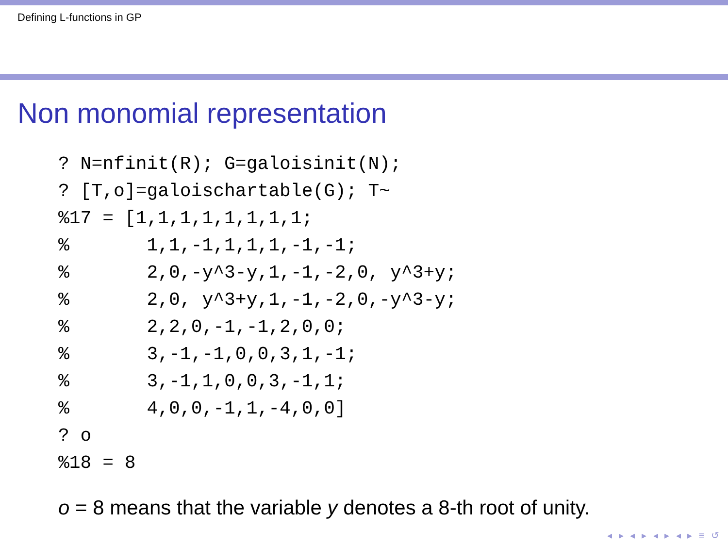Defining L-functions in GP
Non monomial representation
? N=nfinit(R); G=galoisinit(N);
? [T,o]=galoischartable(G); T~
%17 = [1,1,1,1,1,1,1,1;
%       1,1,-1,1,1,1,-1,-1;
%       2,0,-y^3-y,1,-1,-2,0, y^3+y;
%       2,0, y^3+y,1,-1,-2,0,-y^3-y;
%       2,2,0,-1,-1,2,0,0;
%       3,-1,-1,0,0,3,1,-1;
%       3,-1,1,0,0,3,-1,1;
%       4,0,0,-1,1,-4,0,0]
? o
%18 = 8
o = 8 means that the variable y denotes a 8-th root of unity.
◂ ▸ ◂ ▸ ◂ ▸ ◂ ▸ ≡ ↺